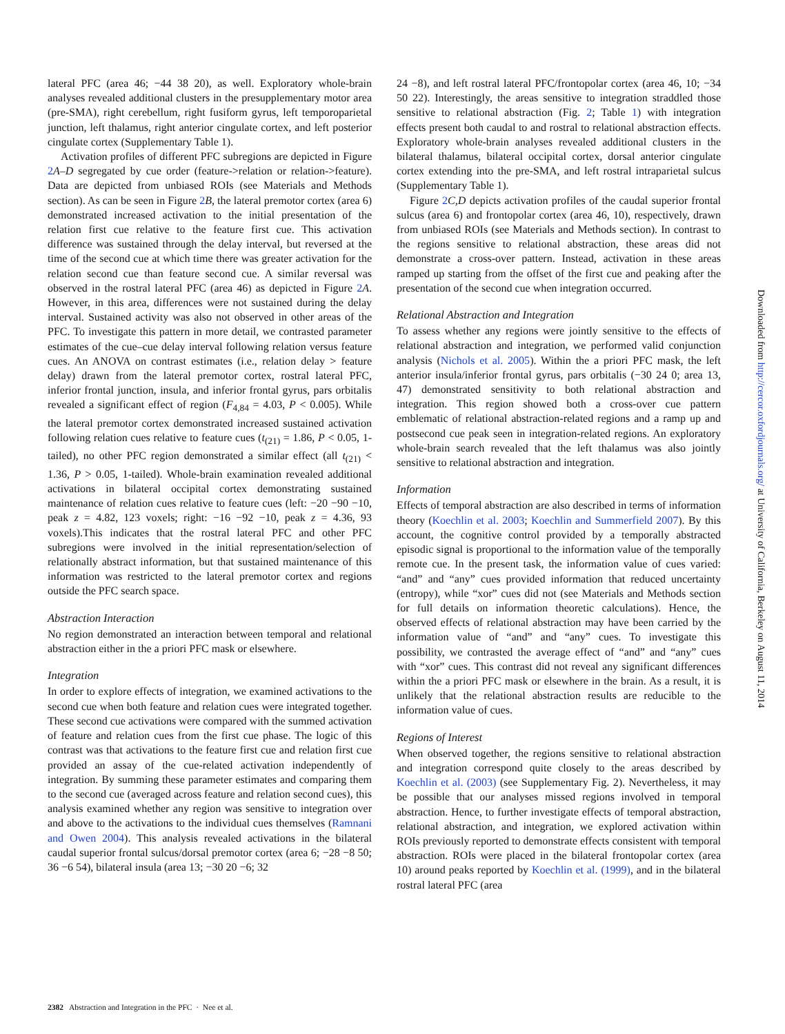lateral PFC (area 46; −44 38 20), as well. Exploratory whole-brain analyses revealed additional clusters in the presupplementary motor area (pre-SMA), right cerebellum, right fusiform gyrus, left temporoparietal junction, left thalamus, right anterior cingulate cortex, and left posterior cingulate cortex (Supplementary Table 1).
Activation profiles of different PFC subregions are depicted in Figure 2 A–D segregated by cue order (feature->relation or relation->feature). Data are depicted from unbiased ROIs (see Materials and Methods section). As can be seen in Figure 2 B, the lateral premotor cortex (area 6) demonstrated increased activation to the initial presentation of the relation first cue relative to the feature first cue. This activation difference was sustained through the delay interval, but reversed at the time of the second cue at which time there was greater activation for the relation second cue than feature second cue. A similar reversal was observed in the rostral lateral PFC (area 46) as depicted in Figure 2 A. However, in this area, differences were not sustained during the delay interval. Sustained activity was also not observed in other areas of the PFC. To investigate this pattern in more detail, we contrasted parameter estimates of the cue–cue delay interval following relation versus feature cues. An ANOVA on contrast estimates (i.e., relation delay > feature delay) drawn from the lateral premotor cortex, rostral lateral PFC, inferior frontal junction, insula, and inferior frontal gyrus, pars orbitalis revealed a significant effect of region (F<sub>4,84</sub> = 4.03, P < 0.005). While the lateral premotor cortex demonstrated increased sustained activation following relation cues relative to feature cues (t<sub>(21)</sub> = 1.86, P < 0.05, 1-tailed), no other PFC region demonstrated a similar effect (all t<sub>(21)</sub> < 1.36, P > 0.05, 1-tailed). Whole-brain examination revealed additional activations in bilateral occipital cortex demonstrating sustained maintenance of relation cues relative to feature cues (left: −20 −90 −10, peak z = 4.82, 123 voxels; right: −16 −92 −10, peak z = 4.36, 93 voxels).This indicates that the rostral lateral PFC and other PFC subregions were involved in the initial representation/selection of relationally abstract information, but that sustained maintenance of this information was restricted to the lateral premotor cortex and regions outside the PFC search space.
Abstraction Interaction
No region demonstrated an interaction between temporal and relational abstraction either in the a priori PFC mask or elsewhere.
Integration
In order to explore effects of integration, we examined activations to the second cue when both feature and relation cues were integrated together. These second cue activations were compared with the summed activation of feature and relation cues from the first cue phase. The logic of this contrast was that activations to the feature first cue and relation first cue provided an assay of the cue-related activation independently of integration. By summing these parameter estimates and comparing them to the second cue (averaged across feature and relation second cues), this analysis examined whether any region was sensitive to integration over and above to the activations to the individual cues themselves (Ramnani and Owen 2004). This analysis revealed activations in the bilateral caudal superior frontal sulcus/dorsal premotor cortex (area 6; −28 −8 50; 36 −6 54), bilateral insula (area 13; −30 20 −6; 32
24 −8), and left rostral lateral PFC/frontopolar cortex (area 46, 10; −34 50 22). Interestingly, the areas sensitive to integration straddled those sensitive to relational abstraction (Fig. 2; Table 1) with integration effects present both caudal to and rostral to relational abstraction effects. Exploratory whole-brain analyses revealed additional clusters in the bilateral thalamus, bilateral occipital cortex, dorsal anterior cingulate cortex extending into the pre-SMA, and left rostral intraparietal sulcus (Supplementary Table 1).
Figure 2 C,D depicts activation profiles of the caudal superior frontal sulcus (area 6) and frontopolar cortex (area 46, 10), respectively, drawn from unbiased ROIs (see Materials and Methods section). In contrast to the regions sensitive to relational abstraction, these areas did not demonstrate a cross-over pattern. Instead, activation in these areas ramped up starting from the offset of the first cue and peaking after the presentation of the second cue when integration occurred.
Relational Abstraction and Integration
To assess whether any regions were jointly sensitive to the effects of relational abstraction and integration, we performed valid conjunction analysis (Nichols et al. 2005). Within the a priori PFC mask, the left anterior insula/inferior frontal gyrus, pars orbitalis (−30 24 0; area 13, 47) demonstrated sensitivity to both relational abstraction and integration. This region showed both a cross-over cue pattern emblematic of relational abstraction-related regions and a ramp up and postsecond cue peak seen in integration-related regions. An exploratory whole-brain search revealed that the left thalamus was also jointly sensitive to relational abstraction and integration.
Information
Effects of temporal abstraction are also described in terms of information theory (Koechlin et al. 2003; Koechlin and Summerfield 2007). By this account, the cognitive control provided by a temporally abstracted episodic signal is proportional to the information value of the temporally remote cue. In the present task, the information value of cues varied: “and” and “any” cues provided information that reduced uncertainty (entropy), while “xor” cues did not (see Materials and Methods section for full details on information theoretic calculations). Hence, the observed effects of relational abstraction may have been carried by the information value of “and” and “any” cues. To investigate this possibility, we contrasted the average effect of “and” and “any” cues with “xor” cues. This contrast did not reveal any significant differences within the a priori PFC mask or elsewhere in the brain. As a result, it is unlikely that the relational abstraction results are reducible to the information value of cues.
Regions of Interest
When observed together, the regions sensitive to relational abstraction and integration correspond quite closely to the areas described by Koechlin et al. (2003) (see Supplementary Fig. 2). Nevertheless, it may be possible that our analyses missed regions involved in temporal abstraction. Hence, to further investigate effects of temporal abstraction, relational abstraction, and integration, we explored activation within ROIs previously reported to demonstrate effects consistent with temporal abstraction. ROIs were placed in the bilateral frontopolar cortex (area 10) around peaks reported by Koechlin et al. (1999), and in the bilateral rostral lateral PFC (area
2382 Abstraction and Integration in the PFC · Nee et al.
Downloaded from http://cercor.oxfordjournals.org/ at University of California, Berkeley on August 11, 2014